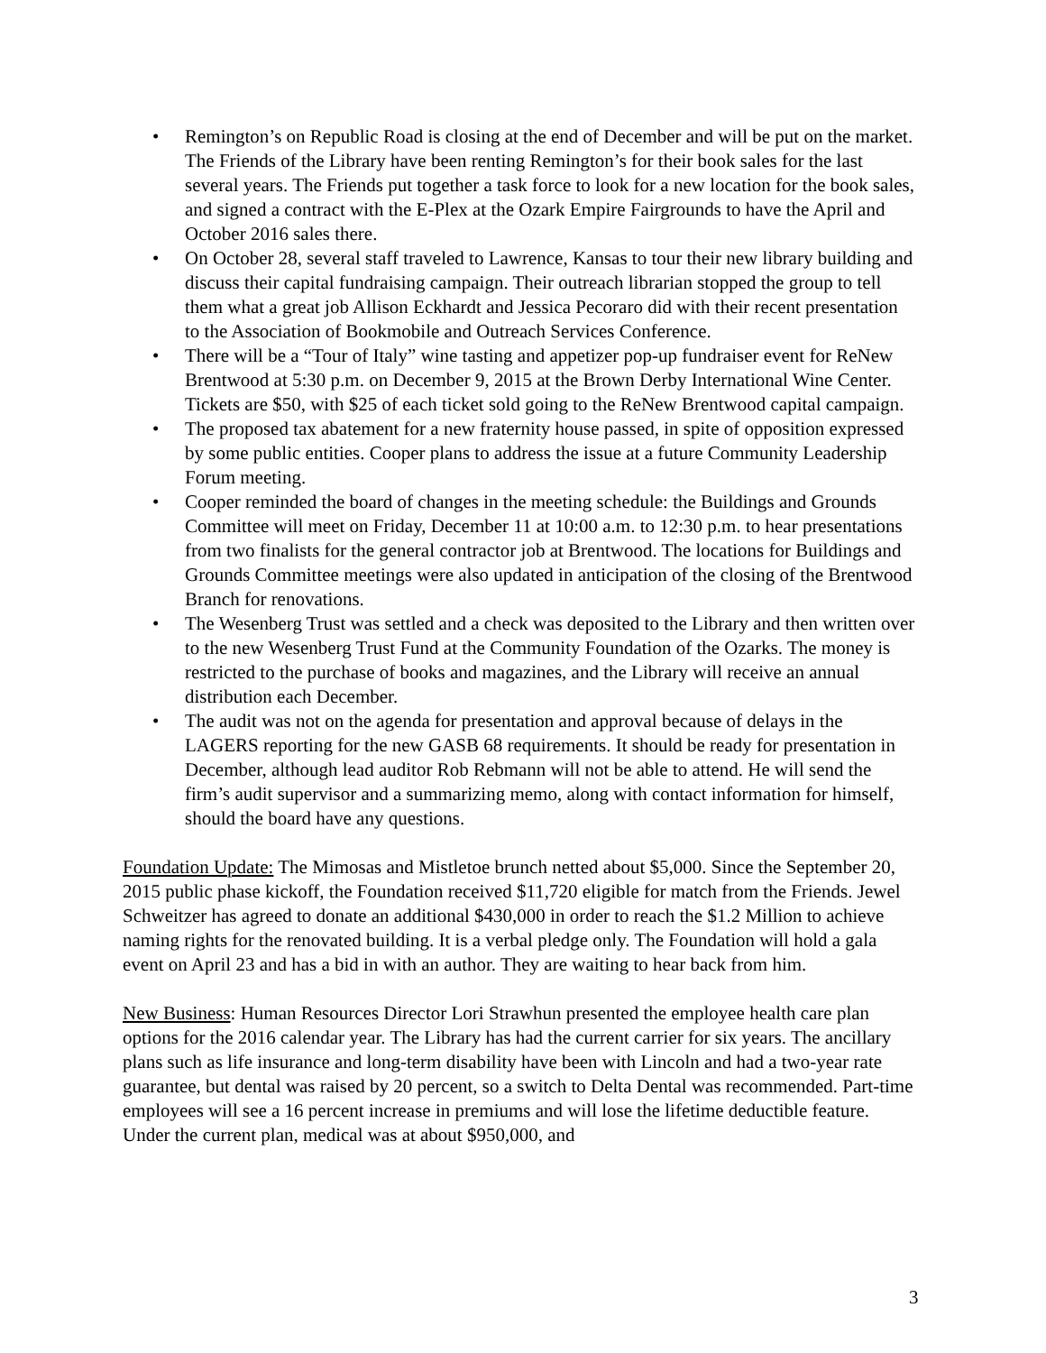• Remington’s on Republic Road is closing at the end of December and will be put on the market. The Friends of the Library have been renting Remington’s for their book sales for the last several years. The Friends put together a task force to look for a new location for the book sales, and signed a contract with the E-Plex at the Ozark Empire Fairgrounds to have the April and October 2016 sales there.
• On October 28, several staff traveled to Lawrence, Kansas to tour their new library building and discuss their capital fundraising campaign. Their outreach librarian stopped the group to tell them what a great job Allison Eckhardt and Jessica Pecoraro did with their recent presentation to the Association of Bookmobile and Outreach Services Conference.
• There will be a “Tour of Italy” wine tasting and appetizer pop-up fundraiser event for ReNew Brentwood at 5:30 p.m. on December 9, 2015 at the Brown Derby International Wine Center. Tickets are $50, with $25 of each ticket sold going to the ReNew Brentwood capital campaign.
• The proposed tax abatement for a new fraternity house passed, in spite of opposition expressed by some public entities. Cooper plans to address the issue at a future Community Leadership Forum meeting.
• Cooper reminded the board of changes in the meeting schedule: the Buildings and Grounds Committee will meet on Friday, December 11 at 10:00 a.m. to 12:30 p.m. to hear presentations from two finalists for the general contractor job at Brentwood. The locations for Buildings and Grounds Committee meetings were also updated in anticipation of the closing of the Brentwood Branch for renovations.
• The Wesenberg Trust was settled and a check was deposited to the Library and then written over to the new Wesenberg Trust Fund at the Community Foundation of the Ozarks. The money is restricted to the purchase of books and magazines, and the Library will receive an annual distribution each December.
• The audit was not on the agenda for presentation and approval because of delays in the LAGERS reporting for the new GASB 68 requirements. It should be ready for presentation in December, although lead auditor Rob Rebmann will not be able to attend. He will send the firm’s audit supervisor and a summarizing memo, along with contact information for himself, should the board have any questions.
Foundation Update: The Mimosas and Mistletoe brunch netted about $5,000. Since the September 20, 2015 public phase kickoff, the Foundation received $11,720 eligible for match from the Friends. Jewel Schweitzer has agreed to donate an additional $430,000 in order to reach the $1.2 Million to achieve naming rights for the renovated building. It is a verbal pledge only. The Foundation will hold a gala event on April 23 and has a bid in with an author. They are waiting to hear back from him.
New Business: Human Resources Director Lori Strawhun presented the employee health care plan options for the 2016 calendar year. The Library has had the current carrier for six years. The ancillary plans such as life insurance and long-term disability have been with Lincoln and had a two-year rate guarantee, but dental was raised by 20 percent, so a switch to Delta Dental was recommended. Part-time employees will see a 16 percent increase in premiums and will lose the lifetime deductible feature. Under the current plan, medical was at about $950,000, and
3